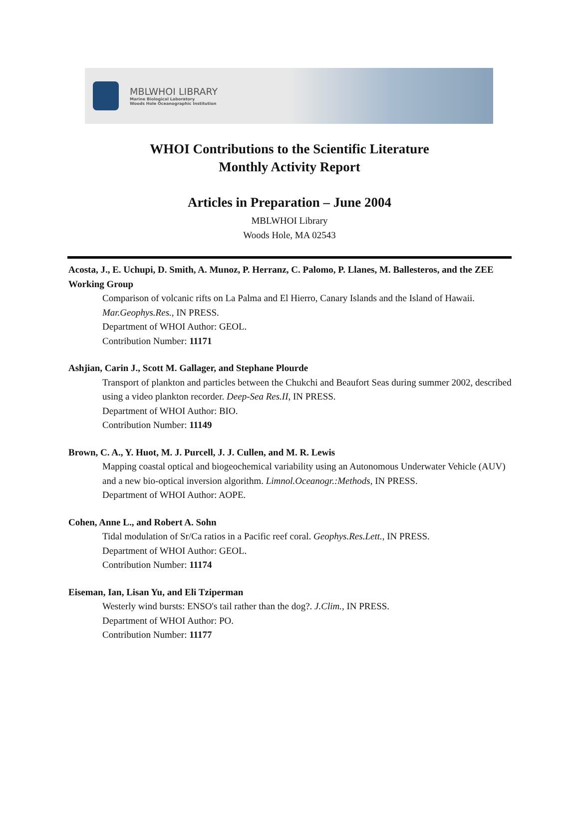MBLWHOI LIBRARY
Marine Biological Laboratory
Woods Hole Oceanographic Institution
WHOI Contributions to the Scientific Literature
Monthly Activity Report
Articles in Preparation – June 2004
MBLWHOI Library
Woods Hole, MA 02543
Acosta, J., E. Uchupi, D. Smith, A. Munoz, P. Herranz, C. Palomo, P. Llanes, M. Ballesteros, and the ZEE Working Group
Comparison of volcanic rifts on La Palma and El Hierro, Canary Islands and the Island of Hawaii. Mar.Geophys.Res., IN PRESS.
Department of WHOI Author: GEOL.
Contribution Number: 11171
Ashjian, Carin J., Scott M. Gallager, and Stephane Plourde
Transport of plankton and particles between the Chukchi and Beaufort Seas during summer 2002, described using a video plankton recorder. Deep-Sea Res.II, IN PRESS.
Department of WHOI Author: BIO.
Contribution Number: 11149
Brown, C. A., Y. Huot, M. J. Purcell, J. J. Cullen, and M. R. Lewis
Mapping coastal optical and biogeochemical variability using an Autonomous Underwater Vehicle (AUV) and a new bio-optical inversion algorithm. Limnol.Oceanogr.:Methods, IN PRESS.
Department of WHOI Author: AOPE.
Cohen, Anne L., and Robert A. Sohn
Tidal modulation of Sr/Ca ratios in a Pacific reef coral. Geophys.Res.Lett., IN PRESS.
Department of WHOI Author: GEOL.
Contribution Number: 11174
Eiseman, Ian, Lisan Yu, and Eli Tziperman
Westerly wind bursts: ENSO's tail rather than the dog?. J.Clim., IN PRESS.
Department of WHOI Author: PO.
Contribution Number: 11177